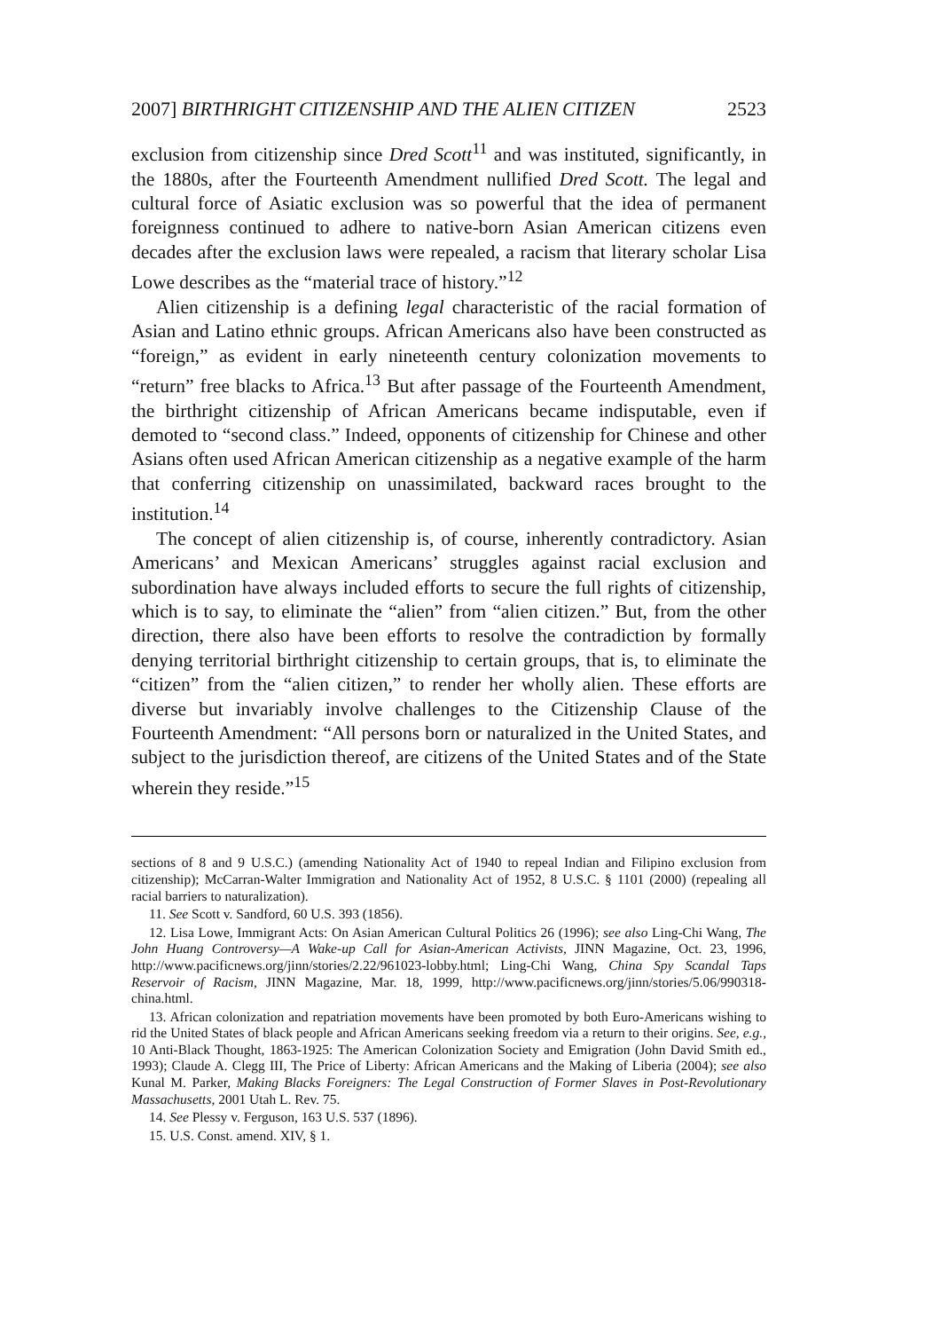2007] BIRTHRIGHT CITIZENSHIP AND THE ALIEN CITIZEN 2523
exclusion from citizenship since Dred Scott<sup>11</sup> and was instituted, significantly, in the 1880s, after the Fourteenth Amendment nullified Dred Scott. The legal and cultural force of Asiatic exclusion was so powerful that the idea of permanent foreignness continued to adhere to native-born Asian American citizens even decades after the exclusion laws were repealed, a racism that literary scholar Lisa Lowe describes as the “material trace of history.”<sup>12</sup>
Alien citizenship is a defining legal characteristic of the racial formation of Asian and Latino ethnic groups. African Americans also have been constructed as “foreign,” as evident in early nineteenth century colonization movements to “return” free blacks to Africa.<sup>13</sup> But after passage of the Fourteenth Amendment, the birthright citizenship of African Americans became indisputable, even if demoted to “second class.” Indeed, opponents of citizenship for Chinese and other Asians often used African American citizenship as a negative example of the harm that conferring citizenship on unassimilated, backward races brought to the institution.<sup>14</sup>
The concept of alien citizenship is, of course, inherently contradictory. Asian Americans’ and Mexican Americans’ struggles against racial exclusion and subordination have always included efforts to secure the full rights of citizenship, which is to say, to eliminate the “alien” from “alien citizen.” But, from the other direction, there also have been efforts to resolve the contradiction by formally denying territorial birthright citizenship to certain groups, that is, to eliminate the “citizen” from the “alien citizen,” to render her wholly alien. These efforts are diverse but invariably involve challenges to the Citizenship Clause of the Fourteenth Amendment: “All persons born or naturalized in the United States, and subject to the jurisdiction thereof, are citizens of the United States and of the State wherein they reside.”<sup>15</sup>
sections of 8 and 9 U.S.C.) (amending Nationality Act of 1940 to repeal Indian and Filipino exclusion from citizenship); McCarran-Walter Immigration and Nationality Act of 1952, 8 U.S.C. § 1101 (2000) (repealing all racial barriers to naturalization).
11. See Scott v. Sandford, 60 U.S. 393 (1856).
12. Lisa Lowe, Immigrant Acts: On Asian American Cultural Politics 26 (1996); see also Ling-Chi Wang, The John Huang Controversy—A Wake-up Call for Asian-American Activists, JINN Magazine, Oct. 23, 1996, http://www.pacificnews.org/jinn/stories/2.22/961023-lobby.html; Ling-Chi Wang, China Spy Scandal Taps Reservoir of Racism, JINN Magazine, Mar. 18, 1999, http://www.pacificnews.org/jinn/stories/5.06/990318-china.html.
13. African colonization and repatriation movements have been promoted by both Euro-Americans wishing to rid the United States of black people and African Americans seeking freedom via a return to their origins. See, e.g., 10 Anti-Black Thought, 1863-1925: The American Colonization Society and Emigration (John David Smith ed., 1993); Claude A. Clegg III, The Price of Liberty: African Americans and the Making of Liberia (2004); see also Kunal M. Parker, Making Blacks Foreigners: The Legal Construction of Former Slaves in Post-Revolutionary Massachusetts, 2001 Utah L. Rev. 75.
14. See Plessy v. Ferguson, 163 U.S. 537 (1896).
15. U.S. Const. amend. XIV, § 1.